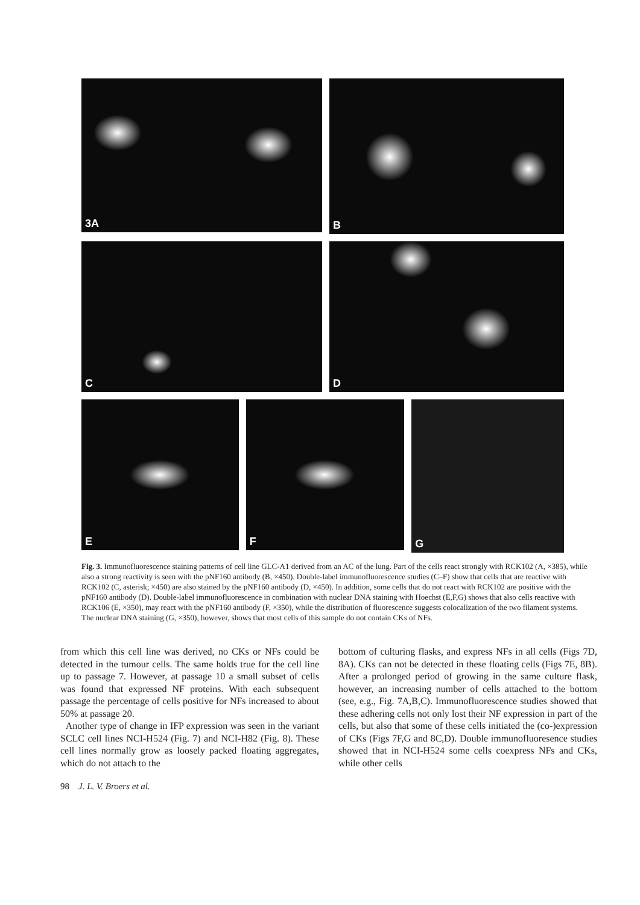3A
B
C
D
E
F
G
Fig. 3. Immunofluorescence staining patterns of cell line GLC-A1 derived from an AC of the lung. Part of the cells react strongly with RCK102 (A, ×385), while also a strong reactivity is seen with the pNF160 antibody (B, ×450). Double-label immunofluorescence studies (C–F) show that cells that are reactive with RCK102 (C, asterisk; ×450) are also stained by the pNF160 antibody (D, ×450). In addition, some cells that do not react with RCK102 are positive with the pNF160 antibody (D). Double-label immunofluorescence in combination with nuclear DNA staining with Hoechst (E,F,G) shows that also cells reactive with RCK106 (E, ×350), may react with the pNF160 antibody (F, ×350), while the distribution of fluorescence suggests colocalization of the two filament systems. The nuclear DNA staining (G, ×350), however, shows that most cells of this sample do not contain CKs of NFs.
from which this cell line was derived, no CKs or NFs could be detected in the tumour cells. The same holds true for the cell line up to passage 7. However, at passage 10 a small subset of cells was found that expressed NF proteins. With each subsequent passage the percentage of cells positive for NFs increased to about 50% at passage 20.
Another type of change in IFP expression was seen in the variant SCLC cell lines NCI-H524 (Fig. 7) and NCI-H82 (Fig. 8). These cell lines normally grow as loosely packed floating aggregates, which do not attach to the
bottom of culturing flasks, and express NFs in all cells (Figs 7D, 8A). CKs can not be detected in these floating cells (Figs 7E, 8B). After a prolonged period of growing in the same culture flask, however, an increasing number of cells attached to the bottom (see, e.g., Fig. 7A,B,C). Immunofluorescence studies showed that these adhering cells not only lost their NF expression in part of the cells, but also that some of these cells initiated the (co-)expression of CKs (Figs 7F,G and 8C,D). Double immunofluoresence studies showed that in NCI-H524 some cells coexpress NFs and CKs, while other cells
98 J. L. V. Broers et al.